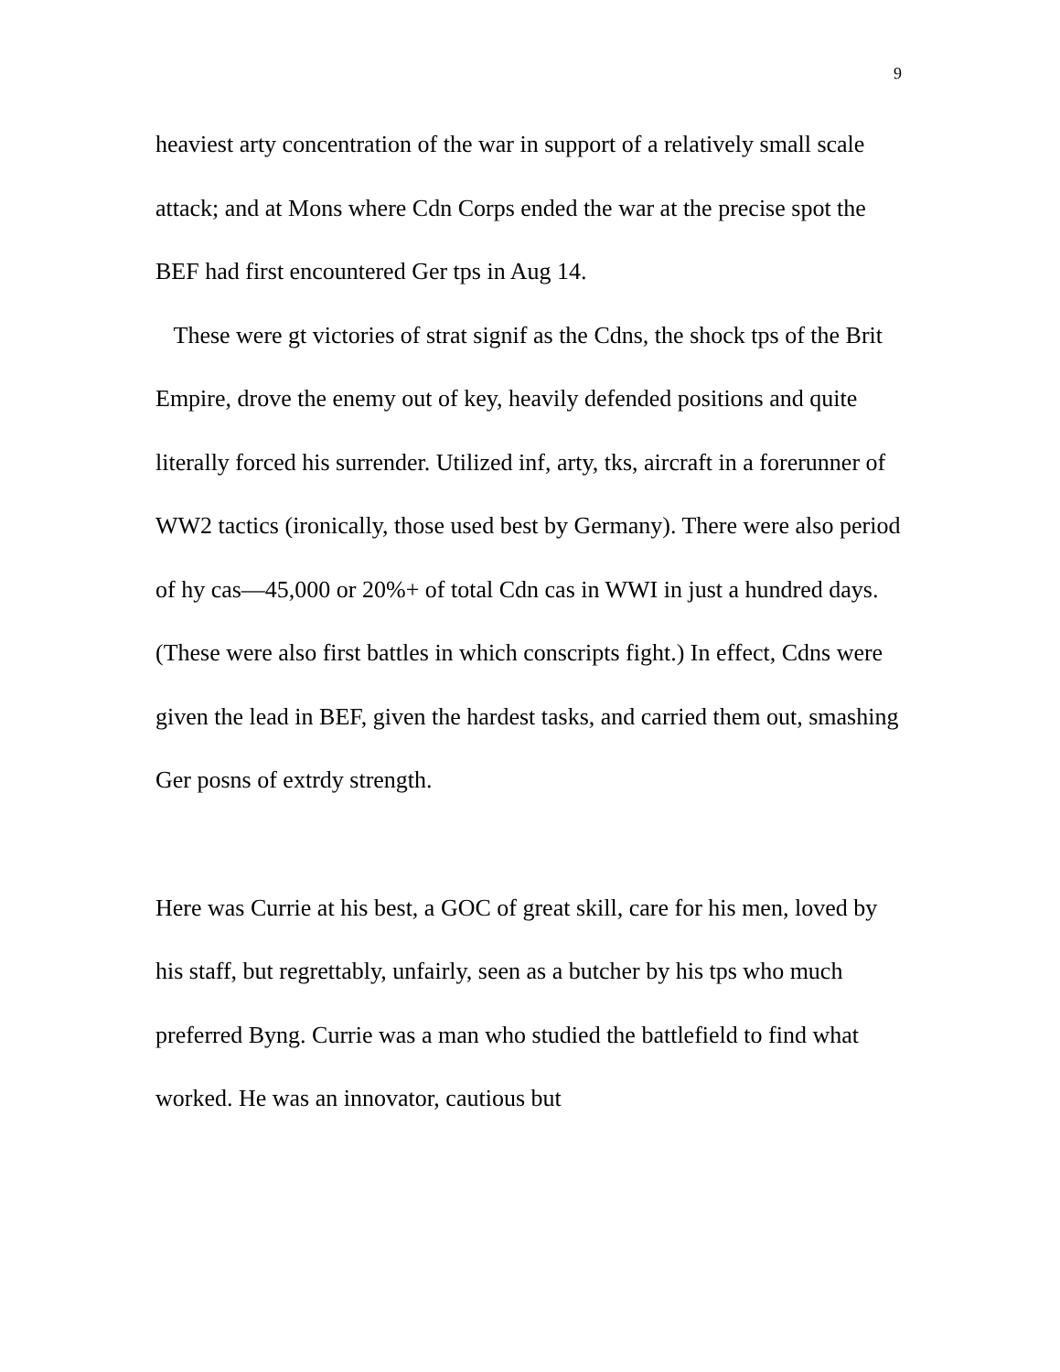9
heaviest arty concentration of the war in support of a relatively small scale attack; and at Mons where Cdn Corps ended the war at the precise spot the BEF had first encountered Ger tps in Aug 14.
These were gt victories of strat signif as the Cdns, the shock tps of the Brit Empire, drove the enemy out of key, heavily defended positions and quite literally forced his surrender. Utilized inf, arty, tks, aircraft in a forerunner of WW2 tactics (ironically, those used best by Germany). There were also period of hy cas—45,000 or 20%+ of total Cdn cas in WWI in just a hundred days. (These were also first battles in which conscripts fight.) In effect, Cdns were given the lead in BEF, given the hardest tasks, and carried them out, smashing Ger posns of extrdy strength.
Here was Currie at his best, a GOC of great skill, care for his men, loved by his staff, but regrettably, unfairly, seen as a butcher by his tps who much preferred Byng. Currie was a man who studied the battlefield to find what worked. He was an innovator, cautious but